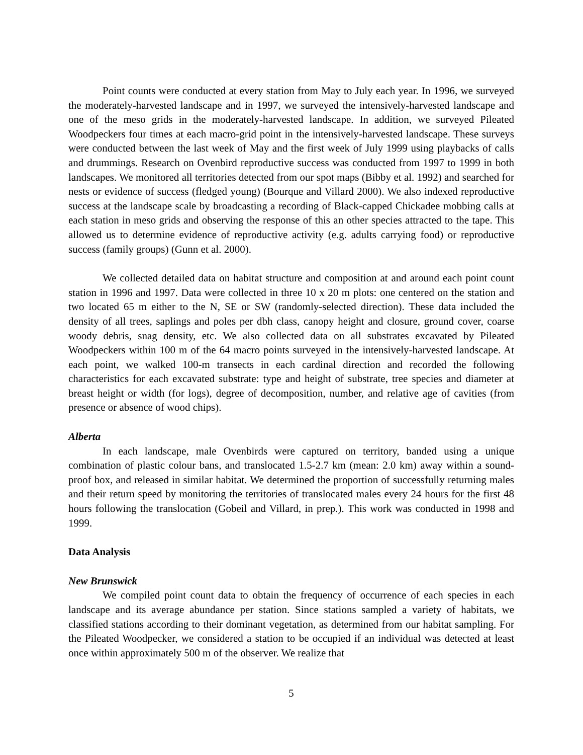Point counts were conducted at every station from May to July each year. In 1996, we surveyed the moderately-harvested landscape and in 1997, we surveyed the intensively-harvested landscape and one of the meso grids in the moderately-harvested landscape. In addition, we surveyed Pileated Woodpeckers four times at each macro-grid point in the intensively-harvested landscape. These surveys were conducted between the last week of May and the first week of July 1999 using playbacks of calls and drummings. Research on Ovenbird reproductive success was conducted from 1997 to 1999 in both landscapes. We monitored all territories detected from our spot maps (Bibby et al. 1992) and searched for nests or evidence of success (fledged young) (Bourque and Villard 2000). We also indexed reproductive success at the landscape scale by broadcasting a recording of Black-capped Chickadee mobbing calls at each station in meso grids and observing the response of this an other species attracted to the tape. This allowed us to determine evidence of reproductive activity (e.g. adults carrying food) or reproductive success (family groups) (Gunn et al. 2000).
We collected detailed data on habitat structure and composition at and around each point count station in 1996 and 1997. Data were collected in three 10 x 20 m plots: one centered on the station and two located 65 m either to the N, SE or SW (randomly-selected direction). These data included the density of all trees, saplings and poles per dbh class, canopy height and closure, ground cover, coarse woody debris, snag density, etc. We also collected data on all substrates excavated by Pileated Woodpeckers within 100 m of the 64 macro points surveyed in the intensively-harvested landscape. At each point, we walked 100-m transects in each cardinal direction and recorded the following characteristics for each excavated substrate: type and height of substrate, tree species and diameter at breast height or width (for logs), degree of decomposition, number, and relative age of cavities (from presence or absence of wood chips).
Alberta
In each landscape, male Ovenbirds were captured on territory, banded using a unique combination of plastic colour bans, and translocated 1.5-2.7 km (mean: 2.0 km) away within a sound-proof box, and released in similar habitat. We determined the proportion of successfully returning males and their return speed by monitoring the territories of translocated males every 24 hours for the first 48 hours following the translocation (Gobeil and Villard, in prep.). This work was conducted in 1998 and 1999.
Data Analysis
New Brunswick
We compiled point count data to obtain the frequency of occurrence of each species in each landscape and its average abundance per station. Since stations sampled a variety of habitats, we classified stations according to their dominant vegetation, as determined from our habitat sampling. For the Pileated Woodpecker, we considered a station to be occupied if an individual was detected at least once within approximately 500 m of the observer. We realize that
5